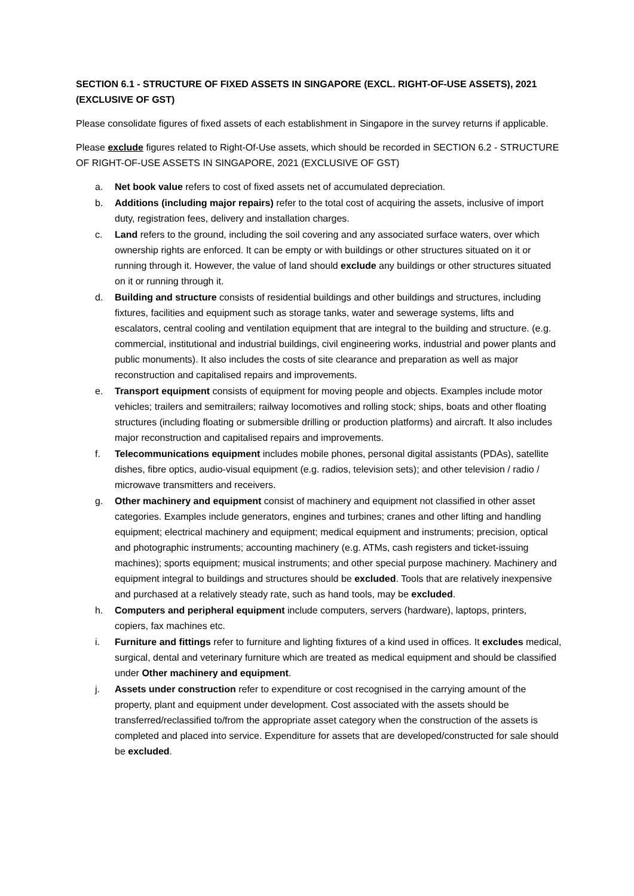SECTION 6.1 - STRUCTURE OF FIXED ASSETS IN SINGAPORE (EXCL. RIGHT-OF-USE ASSETS), 2021 (EXCLUSIVE OF GST)
Please consolidate figures of fixed assets of each establishment in Singapore in the survey returns if applicable.
Please exclude figures related to Right-Of-Use assets, which should be recorded in SECTION 6.2 - STRUCTURE OF RIGHT-OF-USE ASSETS IN SINGAPORE, 2021 (EXCLUSIVE OF GST)
a. Net book value refers to cost of fixed assets net of accumulated depreciation.
b. Additions (including major repairs) refer to the total cost of acquiring the assets, inclusive of import duty, registration fees, delivery and installation charges.
c. Land refers to the ground, including the soil covering and any associated surface waters, over which ownership rights are enforced. It can be empty or with buildings or other structures situated on it or running through it. However, the value of land should exclude any buildings or other structures situated on it or running through it.
d. Building and structure consists of residential buildings and other buildings and structures, including fixtures, facilities and equipment such as storage tanks, water and sewerage systems, lifts and escalators, central cooling and ventilation equipment that are integral to the building and structure. (e.g. commercial, institutional and industrial buildings, civil engineering works, industrial and power plants and public monuments). It also includes the costs of site clearance and preparation as well as major reconstruction and capitalised repairs and improvements.
e. Transport equipment consists of equipment for moving people and objects. Examples include motor vehicles; trailers and semitrailers; railway locomotives and rolling stock; ships, boats and other floating structures (including floating or submersible drilling or production platforms) and aircraft. It also includes major reconstruction and capitalised repairs and improvements.
f. Telecommunications equipment includes mobile phones, personal digital assistants (PDAs), satellite dishes, fibre optics, audio-visual equipment (e.g. radios, television sets); and other television / radio / microwave transmitters and receivers.
g. Other machinery and equipment consist of machinery and equipment not classified in other asset categories. Examples include generators, engines and turbines; cranes and other lifting and handling equipment; electrical machinery and equipment; medical equipment and instruments; precision, optical and photographic instruments; accounting machinery (e.g. ATMs, cash registers and ticket-issuing machines); sports equipment; musical instruments; and other special purpose machinery. Machinery and equipment integral to buildings and structures should be excluded. Tools that are relatively inexpensive and purchased at a relatively steady rate, such as hand tools, may be excluded.
h. Computers and peripheral equipment include computers, servers (hardware), laptops, printers, copiers, fax machines etc.
i. Furniture and fittings refer to furniture and lighting fixtures of a kind used in offices. It excludes medical, surgical, dental and veterinary furniture which are treated as medical equipment and should be classified under Other machinery and equipment.
j. Assets under construction refer to expenditure or cost recognised in the carrying amount of the property, plant and equipment under development. Cost associated with the assets should be transferred/reclassified to/from the appropriate asset category when the construction of the assets is completed and placed into service. Expenditure for assets that are developed/constructed for sale should be excluded.